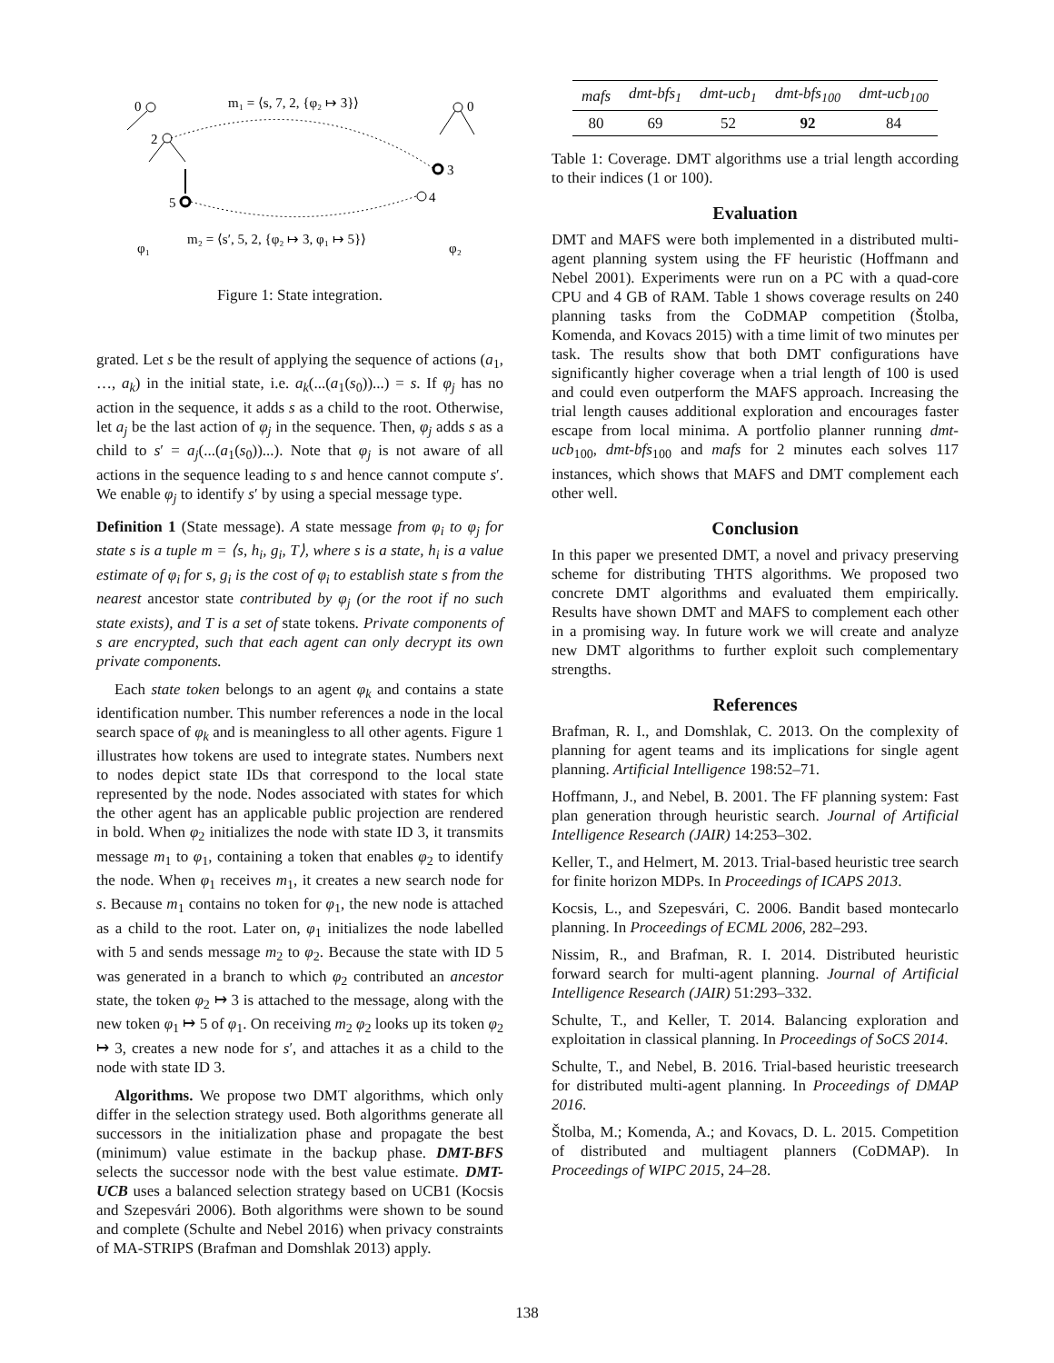m₁ = ⟨s, 7, 2, {φ₂ ↦ 3}⟩
0
2
5
0
3
4
m₂ = ⟨s′, 5, 2, {φ₂ ↦ 3, φ₁ ↦ 5}⟩
φ₁
φ₂
Figure 1: State integration.
grated. Let s be the result of applying the sequence of actions (a<sub>1</sub>, …, a<sub>k</sub>) in the initial state, i.e. a<sub>k</sub>(...(a<sub>1</sub>(s<sub>0</sub>))...) = s. If φ<sub>j</sub> has no action in the sequence, it adds s as a child to the root. Otherwise, let a<sub>j</sub> be the last action of φ<sub>j</sub> in the sequence. Then, φ<sub>j</sub> adds s as a child to s′ = a<sub>j</sub>(...(a<sub>1</sub>(s<sub>0</sub>))...). Note that φ<sub>j</sub> is not aware of all actions in the sequence leading to s and hence cannot compute s′. We enable φ<sub>j</sub> to identify s′ by using a special message type.
Definition 1 (State message). A state message from φ<sub>i</sub> to φ<sub>j</sub> for state s is a tuple m = ⟨s, h<sub>i</sub>, g<sub>i</sub>, T⟩, where s is a state, h<sub>i</sub> is a value estimate of φ<sub>i</sub> for s, g<sub>i</sub> is the cost of φ<sub>i</sub> to establish state s from the nearest ancestor state contributed by φ<sub>j</sub> (or the root if no such state exists), and T is a set of state tokens. Private components of s are encrypted, such that each agent can only decrypt its own private components.
Each state token belongs to an agent φ<sub>k</sub> and contains a state identification number. This number references a node in the local search space of φ<sub>k</sub> and is meaningless to all other agents. Figure 1 illustrates how tokens are used to integrate states. Numbers next to nodes depict state IDs that correspond to the local state represented by the node. Nodes associated with states for which the other agent has an applicable public projection are rendered in bold. When φ<sub>2</sub> initializes the node with state ID 3, it transmits message m<sub>1</sub> to φ<sub>1</sub>, containing a token that enables φ<sub>2</sub> to identify the node. When φ<sub>1</sub> receives m<sub>1</sub>, it creates a new search node for s. Because m<sub>1</sub> contains no token for φ<sub>1</sub>, the new node is attached as a child to the root. Later on, φ<sub>1</sub> initializes the node labelled with 5 and sends message m<sub>2</sub> to φ<sub>2</sub>. Because the state with ID 5 was generated in a branch to which φ<sub>2</sub> contributed an ancestor state, the token φ<sub>2</sub> ↦ 3 is attached to the message, along with the new token φ<sub>1</sub> ↦ 5 of φ<sub>1</sub>. On receiving m<sub>2</sub> φ<sub>2</sub> looks up its token φ<sub>2</sub> ↦ 3, creates a new node for s′, and attaches it as a child to the node with state ID 3.
Algorithms. We propose two DMT algorithms, which only differ in the selection strategy used. Both algorithms generate all successors in the initialization phase and propagate the best (minimum) value estimate in the backup phase. DMT-BFS selects the successor node with the best value estimate. DMT-UCB uses a balanced selection strategy based on UCB1 (Kocsis and Szepesvári 2006). Both algorithms were shown to be sound and complete (Schulte and Nebel 2016) when privacy constraints of MA-STRIPS (Brafman and Domshlak 2013) apply.
| mafs | dmt-bfs<sub>1</sub> | dmt-ucb<sub>1</sub> | dmt-bfs<sub>100</sub> | dmt-ucb<sub>100</sub> |
| --- | --- | --- | --- | --- |
| 80 | 69 | 52 | 92 | 84 |
Table 1: Coverage. DMT algorithms use a trial length according to their indices (1 or 100).
Evaluation
DMT and MAFS were both implemented in a distributed multi-agent planning system using the FF heuristic (Hoffmann and Nebel 2001). Experiments were run on a PC with a quad-core CPU and 4 GB of RAM. Table 1 shows coverage results on 240 planning tasks from the CoDMAP competition (Štolba, Komenda, and Kovacs 2015) with a time limit of two minutes per task. The results show that both DMT configurations have significantly higher coverage when a trial length of 100 is used and could even outperform the MAFS approach. Increasing the trial length causes additional exploration and encourages faster escape from local minima. A portfolio planner running dmt-ucb<sub>100</sub>, dmt-bfs<sub>100</sub> and mafs for 2 minutes each solves 117 instances, which shows that MAFS and DMT complement each other well.
Conclusion
In this paper we presented DMT, a novel and privacy preserving scheme for distributing THTS algorithms. We proposed two concrete DMT algorithms and evaluated them empirically. Results have shown DMT and MAFS to complement each other in a promising way. In future work we will create and analyze new DMT algorithms to further exploit such complementary strengths.
References
Brafman, R. I., and Domshlak, C. 2013. On the complexity of planning for agent teams and its implications for single agent planning. Artificial Intelligence 198:52–71.
Hoffmann, J., and Nebel, B. 2001. The FF planning system: Fast plan generation through heuristic search. Journal of Artificial Intelligence Research (JAIR) 14:253–302.
Keller, T., and Helmert, M. 2013. Trial-based heuristic tree search for finite horizon MDPs. In Proceedings of ICAPS 2013.
Kocsis, L., and Szepesvári, C. 2006. Bandit based montecarlo planning. In Proceedings of ECML 2006, 282–293.
Nissim, R., and Brafman, R. I. 2014. Distributed heuristic forward search for multi-agent planning. Journal of Artificial Intelligence Research (JAIR) 51:293–332.
Schulte, T., and Keller, T. 2014. Balancing exploration and exploitation in classical planning. In Proceedings of SoCS 2014.
Schulte, T., and Nebel, B. 2016. Trial-based heuristic treesearch for distributed multi-agent planning. In Proceedings of DMAP 2016.
Štolba, M.; Komenda, A.; and Kovacs, D. L. 2015. Competition of distributed and multiagent planners (CoDMAP). In Proceedings of WIPC 2015, 24–28.
138